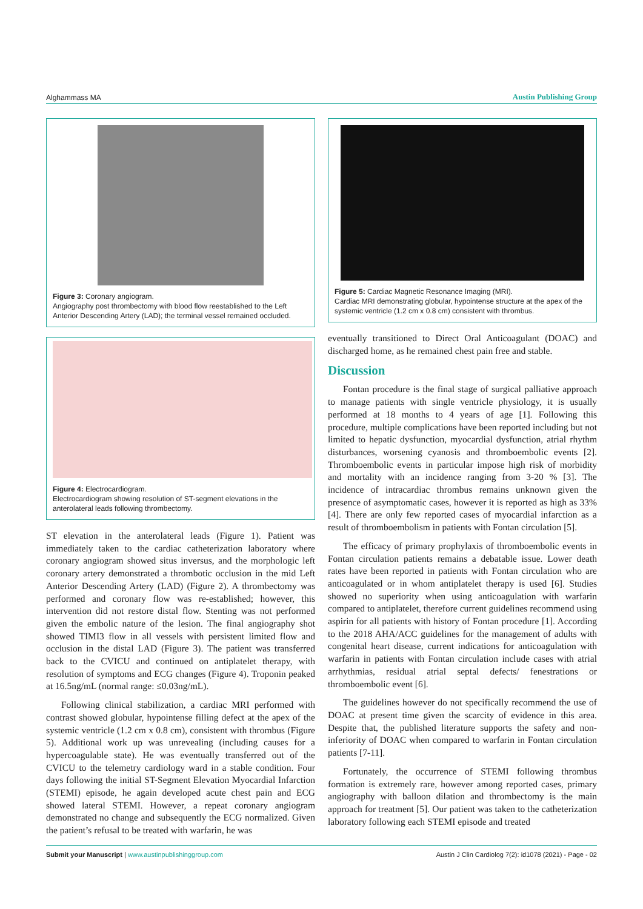Alghammass MA Austin Publishing Group
Figure 3: Coronary angiogram.
Angiography post thrombectomy with blood flow reestablished to the Left Anterior Descending Artery (LAD); the terminal vessel remained occluded.
Figure 4: Electrocardiogram.
Electrocardiogram showing resolution of ST-segment elevations in the anterolateral leads following thrombectomy.
ST elevation in the anterolateral leads (Figure 1). Patient was immediately taken to the cardiac catheterization laboratory where coronary angiogram showed situs inversus, and the morphologic left coronary artery demonstrated a thrombotic occlusion in the mid Left Anterior Descending Artery (LAD) (Figure 2). A thrombectomy was performed and coronary flow was re-established; however, this intervention did not restore distal flow. Stenting was not performed given the embolic nature of the lesion. The final angiography shot showed TIMI3 flow in all vessels with persistent limited flow and occlusion in the distal LAD (Figure 3). The patient was transferred back to the CVICU and continued on antiplatelet therapy, with resolution of symptoms and ECG changes (Figure 4). Troponin peaked at 16.5ng/mL (normal range: ≤0.03ng/mL).
Following clinical stabilization, a cardiac MRI performed with contrast showed globular, hypointense filling defect at the apex of the systemic ventricle (1.2 cm x 0.8 cm), consistent with thrombus (Figure 5). Additional work up was unrevealing (including causes for a hypercoagulable state). He was eventually transferred out of the CVICU to the telemetry cardiology ward in a stable condition. Four days following the initial ST-Segment Elevation Myocardial Infarction (STEMI) episode, he again developed acute chest pain and ECG showed lateral STEMI. However, a repeat coronary angiogram demonstrated no change and subsequently the ECG normalized. Given the patient’s refusal to be treated with warfarin, he was
Figure 5: Cardiac Magnetic Resonance Imaging (MRI).
Cardiac MRI demonstrating globular, hypointense structure at the apex of the systemic ventricle (1.2 cm x 0.8 cm) consistent with thrombus.
eventually transitioned to Direct Oral Anticoagulant (DOAC) and discharged home, as he remained chest pain free and stable.
Discussion
Fontan procedure is the final stage of surgical palliative approach to manage patients with single ventricle physiology, it is usually performed at 18 months to 4 years of age [1]. Following this procedure, multiple complications have been reported including but not limited to hepatic dysfunction, myocardial dysfunction, atrial rhythm disturbances, worsening cyanosis and thromboembolic events [2]. Thromboembolic events in particular impose high risk of morbidity and mortality with an incidence ranging from 3-20 % [3]. The incidence of intracardiac thrombus remains unknown given the presence of asymptomatic cases, however it is reported as high as 33% [4]. There are only few reported cases of myocardial infarction as a result of thromboembolism in patients with Fontan circulation [5].
The efficacy of primary prophylaxis of thromboembolic events in Fontan circulation patients remains a debatable issue. Lower death rates have been reported in patients with Fontan circulation who are anticoagulated or in whom antiplatelet therapy is used [6]. Studies showed no superiority when using anticoagulation with warfarin compared to antiplatelet, therefore current guidelines recommend using aspirin for all patients with history of Fontan procedure [1]. According to the 2018 AHA/ACC guidelines for the management of adults with congenital heart disease, current indications for anticoagulation with warfarin in patients with Fontan circulation include cases with atrial arrhythmias, residual atrial septal defects/ fenestrations or thromboembolic event [6].
The guidelines however do not specifically recommend the use of DOAC at present time given the scarcity of evidence in this area. Despite that, the published literature supports the safety and non-inferiority of DOAC when compared to warfarin in Fontan circulation patients [7-11].
Fortunately, the occurrence of STEMI following thrombus formation is extremely rare, however among reported cases, primary angiography with balloon dilation and thrombectomy is the main approach for treatment [5]. Our patient was taken to the catheterization laboratory following each STEMI episode and treated
Submit your Manuscript | www.austinpublishinggroup.com Austin J Clin Cardiolog 7(2): id1078 (2021) - Page - 02